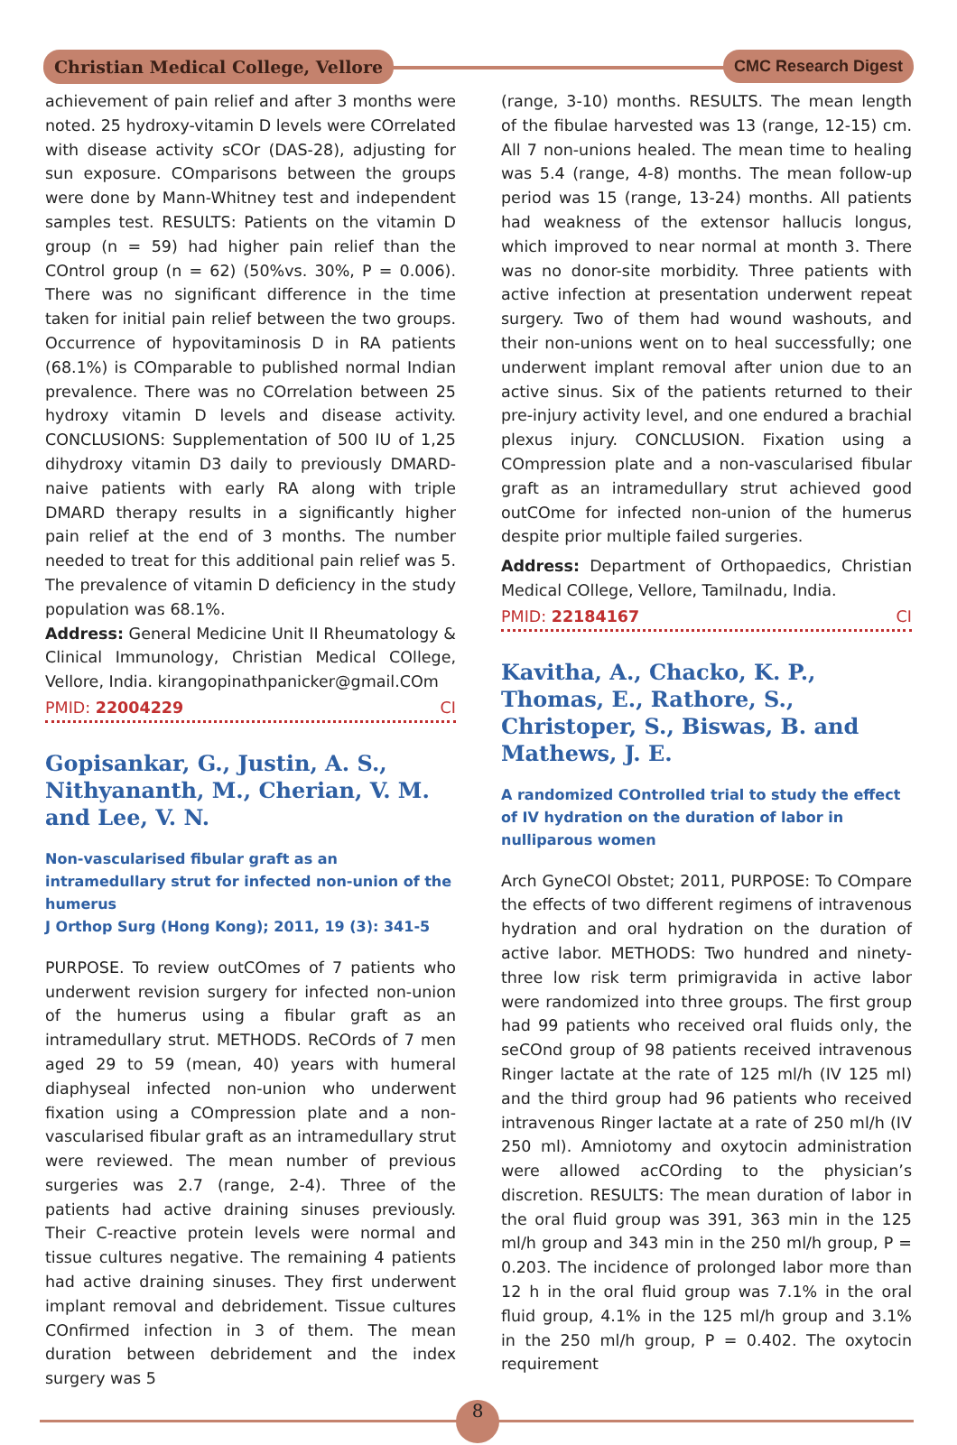Christian Medical College, Vellore
CMC Research Digest
achievement of pain relief and after 3 months were noted. 25 hydroxy-vitamin D levels were COrrelated with disease activity sCOr (DAS-28), adjusting for sun exposure. COmparisons between the groups were done by Mann-Whitney test and independent samples test. RESULTS: Patients on the vitamin D group (n = 59) had higher pain relief than the COntrol group (n = 62) (50%vs. 30%, P = 0.006). There was no significant difference in the time taken for initial pain relief between the two groups. Occurrence of hypovitaminosis D in RA patients (68.1%) is COmparable to published normal Indian prevalence. There was no COrrelation between 25 hydroxy vitamin D levels and disease activity. CONCLUSIONS: Supplementation of 500 IU of 1,25 dihydroxy vitamin D3 daily to previously DMARD-naive patients with early RA along with triple DMARD therapy results in a significantly higher pain relief at the end of 3 months. The number needed to treat for this additional pain relief was 5. The prevalence of vitamin D deficiency in the study population was 68.1%.
Address: General Medicine Unit II Rheumatology & Clinical Immunology, Christian Medical COllege, Vellore, India. kirangopinathpanicker@gmail.COm
PMID: 22004229 CI
Gopisankar, G., Justin, A. S., Nithyananth, M., Cherian, V. M. and Lee, V. N.
Non-vascularised fibular graft as an intramedullary strut for infected non-union of the humerus
J Orthop Surg (Hong Kong); 2011, 19 (3): 341-5
PURPOSE. To review outCOmes of 7 patients who underwent revision surgery for infected non-union of the humerus using a fibular graft as an intramedullary strut. METHODS. ReCOrds of 7 men aged 29 to 59 (mean, 40) years with humeral diaphyseal infected non-union who underwent fixation using a COmpression plate and a non-vascularised fibular graft as an intramedullary strut were reviewed. The mean number of previous surgeries was 2.7 (range, 2-4). Three of the patients had active draining sinuses previously. Their C-reactive protein levels were normal and tissue cultures negative. The remaining 4 patients had active draining sinuses. They first underwent implant removal and debridement. Tissue cultures COnfirmed infection in 3 of them. The mean duration between debridement and the index surgery was 5
(range, 3-10) months. RESULTS. The mean length of the fibulae harvested was 13 (range, 12-15) cm. All 7 non-unions healed. The mean time to healing was 5.4 (range, 4-8) months. The mean follow-up period was 15 (range, 13-24) months. All patients had weakness of the extensor hallucis longus, which improved to near normal at month 3. There was no donor-site morbidity. Three patients with active infection at presentation underwent repeat surgery. Two of them had wound washouts, and their non-unions went on to heal successfully; one underwent implant removal after union due to an active sinus. Six of the patients returned to their pre-injury activity level, and one endured a brachial plexus injury. CONCLUSION. Fixation using a COmpression plate and a non-vascularised fibular graft as an intramedullary strut achieved good outCOme for infected non-union of the humerus despite prior multiple failed surgeries.
Address: Department of Orthopaedics, Christian Medical COllege, Vellore, Tamilnadu, India.
PMID: 22184167 CI
Kavitha, A., Chacko, K. P., Thomas, E., Rathore, S., Christoper, S., Biswas, B. and Mathews, J. E.
A randomized COntrolled trial to study the effect of IV hydration on the duration of labor in nulliparous women
Arch GyneCOl Obstet; 2011, PURPOSE: To COmpare the effects of two different regimens of intravenous hydration and oral hydration on the duration of active labor. METHODS: Two hundred and ninety-three low risk term primigravida in active labor were randomized into three groups. The first group had 99 patients who received oral fluids only, the seCOnd group of 98 patients received intravenous Ringer lactate at the rate of 125 ml/h (IV 125 ml) and the third group had 96 patients who received intravenous Ringer lactate at a rate of 250 ml/h (IV 250 ml). Amniotomy and oxytocin administration were allowed acCOrding to the physician’s discretion. RESULTS: The mean duration of labor in the oral fluid group was 391, 363 min in the 125 ml/h group and 343 min in the 250 ml/h group, P = 0.203. The incidence of prolonged labor more than 12 h in the oral fluid group was 7.1% in the oral fluid group, 4.1% in the 125 ml/h group and 3.1% in the 250 ml/h group, P = 0.402. The oxytocin requirement
8